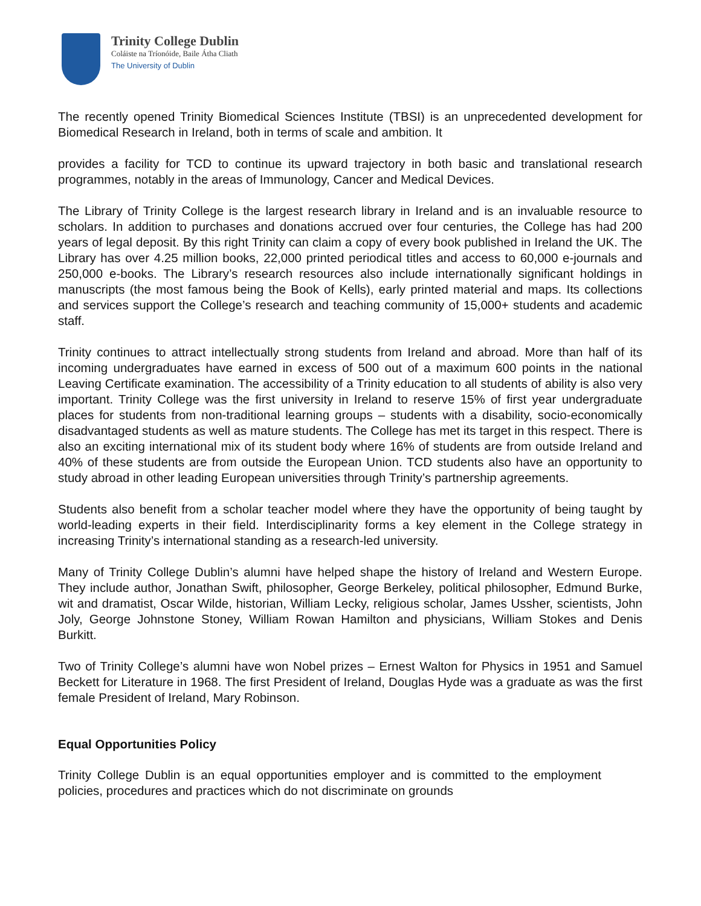Trinity College Dublin
Coláiste na Tríonóide, Baile Átha Cliath
The University of Dublin
The recently opened Trinity Biomedical Sciences Institute (TBSI) is an unprecedented development for Biomedical Research in Ireland, both in terms of scale and ambition. It
provides a facility for TCD to continue its upward trajectory in both basic and translational research programmes, notably in the areas of Immunology, Cancer and Medical Devices.
The Library of Trinity College is the largest research library in Ireland and is an invaluable resource to scholars. In addition to purchases and donations accrued over four centuries, the College has had 200 years of legal deposit. By this right Trinity can claim a copy of every book published in Ireland the UK. The Library has over 4.25 million books, 22,000 printed periodical titles and access to 60,000 e-journals and 250,000 e-books. The Library’s research resources also include internationally significant holdings in manuscripts (the most famous being the Book of Kells), early printed material and maps. Its collections and services support the College’s research and teaching community of 15,000+ students and academic staff.
Trinity continues to attract intellectually strong students from Ireland and abroad. More than half of its incoming undergraduates have earned in excess of 500 out of a maximum 600 points in the national Leaving Certificate examination. The accessibility of a Trinity education to all students of ability is also very important. Trinity College was the first university in Ireland to reserve 15% of first year undergraduate places for students from non-traditional learning groups – students with a disability, socio-economically disadvantaged students as well as mature students. The College has met its target in this respect. There is also an exciting international mix of its student body where 16% of students are from outside Ireland and 40% of these students are from outside the European Union. TCD students also have an opportunity to study abroad in other leading European universities through Trinity’s partnership agreements.
Students also benefit from a scholar teacher model where they have the opportunity of being taught by world-leading experts in their field. Interdisciplinarity forms a key element in the College strategy in increasing Trinity’s international standing as a research-led university.
Many of Trinity College Dublin’s alumni have helped shape the history of Ireland and Western Europe. They include author, Jonathan Swift, philosopher, George Berkeley, political philosopher, Edmund Burke, wit and dramatist, Oscar Wilde, historian, William Lecky, religious scholar, James Ussher, scientists, John Joly, George Johnstone Stoney, William Rowan Hamilton and physicians, William Stokes and Denis Burkitt.
Two of Trinity College’s alumni have won Nobel prizes – Ernest Walton for Physics in 1951 and Samuel Beckett for Literature in 1968. The first President of Ireland, Douglas Hyde was a graduate as was the first female President of Ireland, Mary Robinson.
Equal Opportunities Policy
Trinity College Dublin is an equal opportunities employer and is committed to the employment policies, procedures and practices which do not discriminate on grounds